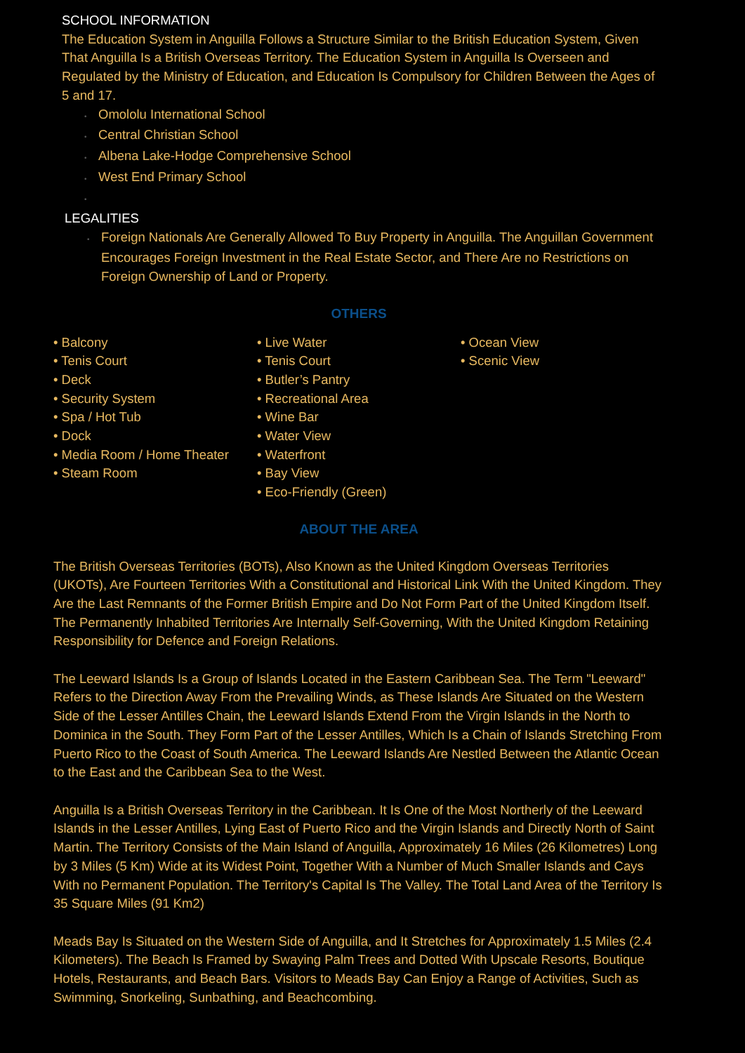SCHOOL INFORMATION
The Education System in Anguilla Follows a Structure Similar to the British Education System, Given That Anguilla Is a British Overseas Territory. The Education System in Anguilla Is Overseen and Regulated by the Ministry of Education, and Education Is Compulsory for Children Between the Ages of 5 and 17.
• Omololu International School
• Central Christian School
• Albena Lake-Hodge Comprehensive School
• West End Primary School
•
LEGALITIES
• Foreign Nationals Are Generally Allowed To Buy Property in Anguilla. The Anguillan Government Encourages Foreign Investment in the Real Estate Sector, and There Are no Restrictions on Foreign Ownership of Land or Property.
OTHERS
• Balcony
• Tenis Court
• Deck
• Security System
• Spa / Hot Tub
• Dock
• Media Room / Home Theater
• Steam Room
• Live Water
• Tenis Court
• Butler’s Pantry
• Recreational Area
• Wine Bar
• Water View
• Waterfront
• Bay View
• Eco-Friendly (Green)
• Ocean View
• Scenic View
ABOUT THE AREA
The British Overseas Territories (BOTs), Also Known as the United Kingdom Overseas Territories (UKOTs), Are Fourteen Territories With a Constitutional and Historical Link With the United Kingdom. They Are the Last Remnants of the Former British Empire and Do Not Form Part of the United Kingdom Itself. The Permanently Inhabited Territories Are Internally Self-Governing, With the United Kingdom Retaining Responsibility for Defence and Foreign Relations.
The Leeward Islands Is a Group of Islands Located in the Eastern Caribbean Sea. The Term "Leeward" Refers to the Direction Away From the Prevailing Winds, as These Islands Are Situated on the Western Side of the Lesser Antilles Chain, the Leeward Islands Extend From the Virgin Islands in the North to Dominica in the South. They Form Part of the Lesser Antilles, Which Is a Chain of Islands Stretching From Puerto Rico to the Coast of South America. The Leeward Islands Are Nestled Between the Atlantic Ocean to the East and the Caribbean Sea to the West.
Anguilla Is a British Overseas Territory in the Caribbean. It Is One of the Most Northerly of the Leeward Islands in the Lesser Antilles, Lying East of Puerto Rico and the Virgin Islands and Directly North of Saint Martin. The Territory Consists of the Main Island of Anguilla, Approximately 16 Miles (26 Kilometres) Long by 3 Miles (5 Km) Wide at its Widest Point, Together With a Number of Much Smaller Islands and Cays With no Permanent Population. The Territory's Capital Is The Valley. The Total Land Area of the Territory Is 35 Square Miles (91 Km2)
Meads Bay Is Situated on the Western Side of Anguilla, and It Stretches for Approximately 1.5 Miles (2.4 Kilometers). The Beach Is Framed by Swaying Palm Trees and Dotted With Upscale Resorts, Boutique Hotels, Restaurants, and Beach Bars. Visitors to Meads Bay Can Enjoy a Range of Activities, Such as Swimming, Snorkeling, Sunbathing, and Beachcombing.